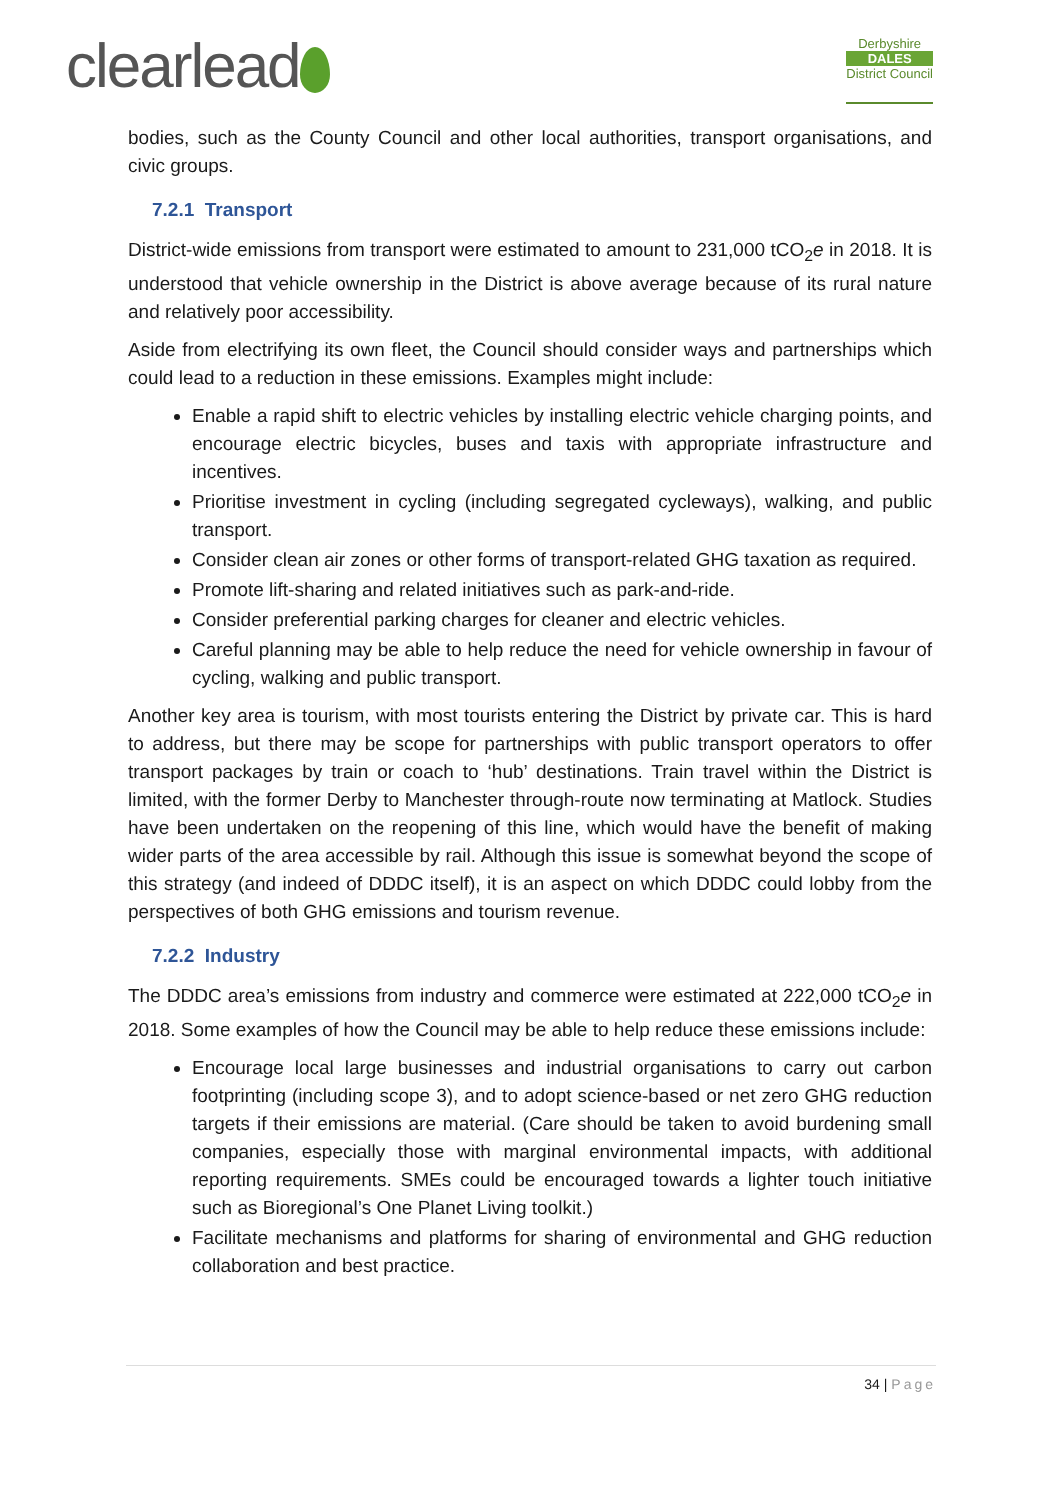clearlead
Derbyshire
DALES
District Council
bodies, such as the County Council and other local authorities, transport organisations, and civic groups.
7.2.1 Transport
District-wide emissions from transport were estimated to amount to 231,000 tCO<sub>2</sub>e in 2018. It is understood that vehicle ownership in the District is above average because of its rural nature and relatively poor accessibility.
Aside from electrifying its own fleet, the Council should consider ways and partnerships which could lead to a reduction in these emissions. Examples might include:
Enable a rapid shift to electric vehicles by installing electric vehicle charging points, and encourage electric bicycles, buses and taxis with appropriate infrastructure and incentives.
Prioritise investment in cycling (including segregated cycleways), walking, and public transport.
Consider clean air zones or other forms of transport-related GHG taxation as required.
Promote lift-sharing and related initiatives such as park-and-ride.
Consider preferential parking charges for cleaner and electric vehicles.
Careful planning may be able to help reduce the need for vehicle ownership in favour of cycling, walking and public transport.
Another key area is tourism, with most tourists entering the District by private car. This is hard to address, but there may be scope for partnerships with public transport operators to offer transport packages by train or coach to ‘hub’ destinations. Train travel within the District is limited, with the former Derby to Manchester through-route now terminating at Matlock. Studies have been undertaken on the reopening of this line, which would have the benefit of making wider parts of the area accessible by rail. Although this issue is somewhat beyond the scope of this strategy (and indeed of DDDC itself), it is an aspect on which DDDC could lobby from the perspectives of both GHG emissions and tourism revenue.
7.2.2 Industry
The DDDC area’s emissions from industry and commerce were estimated at 222,000 tCO<sub>2</sub>e in 2018. Some examples of how the Council may be able to help reduce these emissions include:
Encourage local large businesses and industrial organisations to carry out carbon footprinting (including scope 3), and to adopt science-based or net zero GHG reduction targets if their emissions are material. (Care should be taken to avoid burdening small companies, especially those with marginal environmental impacts, with additional reporting requirements. SMEs could be encouraged towards a lighter touch initiative such as Bioregional’s One Planet Living toolkit.)
Facilitate mechanisms and platforms for sharing of environmental and GHG reduction collaboration and best practice.
34 | Page